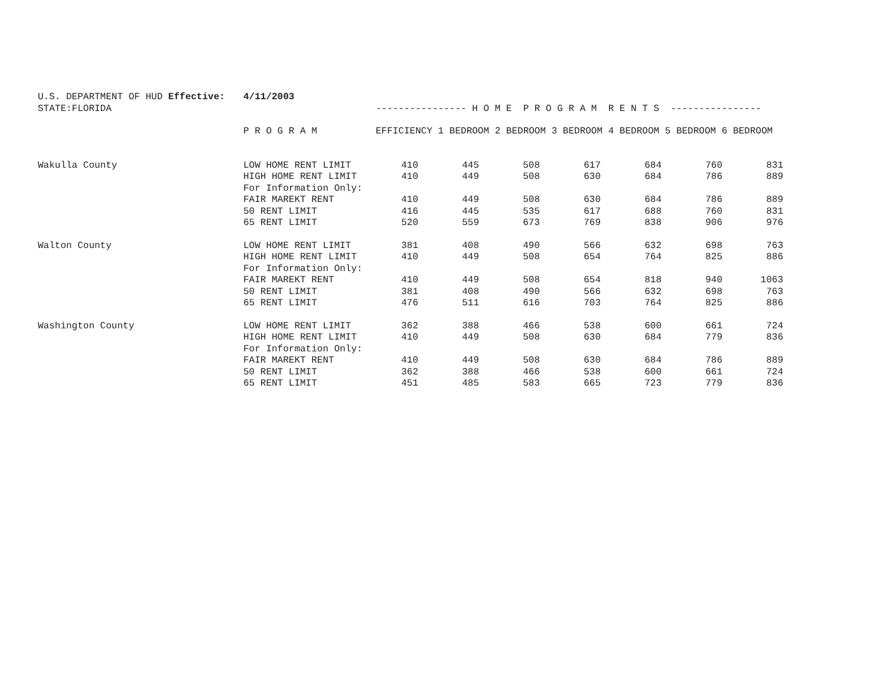| U.S. DEPARTMENT OF HUD Effective: | 4/11/2003 | | | | | | | |
| STATE:FLORIDA | | ---------------- H O M E P R O G R A M R E N T S ---------------- | | | | | | |
| | P R O G R A M | EFFICIENCY 1 BEDROOM 2 BEDROOM 3 BEDROOM 4 BEDROOM 5 BEDROOM 6 BEDROOM | | | | | | |
| Wakulla County | LOW HOME RENT LIMIT | 410 | 445 | 508 | 617 | 684 | 760 | 831 |
| | HIGH HOME RENT LIMIT | 410 | 449 | 508 | 630 | 684 | 786 | 889 |
| | For Information Only: | | | | | | | |
| | FAIR MAREKT RENT | 410 | 449 | 508 | 630 | 684 | 786 | 889 |
| | 50 RENT LIMIT | 416 | 445 | 535 | 617 | 688 | 760 | 831 |
| | 65 RENT LIMIT | 520 | 559 | 673 | 769 | 838 | 906 | 976 |
| Walton County | LOW HOME RENT LIMIT | 381 | 408 | 490 | 566 | 632 | 698 | 763 |
| | HIGH HOME RENT LIMIT | 410 | 449 | 508 | 654 | 764 | 825 | 886 |
| | For Information Only: | | | | | | | |
| | FAIR MAREKT RENT | 410 | 449 | 508 | 654 | 818 | 940 | 1063 |
| | 50 RENT LIMIT | 381 | 408 | 490 | 566 | 632 | 698 | 763 |
| | 65 RENT LIMIT | 476 | 511 | 616 | 703 | 764 | 825 | 886 |
| Washington County | LOW HOME RENT LIMIT | 362 | 388 | 466 | 538 | 600 | 661 | 724 |
| | HIGH HOME RENT LIMIT | 410 | 449 | 508 | 630 | 684 | 779 | 836 |
| | For Information Only: | | | | | | | |
| | FAIR MAREKT RENT | 410 | 449 | 508 | 630 | 684 | 786 | 889 |
| | 50 RENT LIMIT | 362 | 388 | 466 | 538 | 600 | 661 | 724 |
| | 65 RENT LIMIT | 451 | 485 | 583 | 665 | 723 | 779 | 836 |